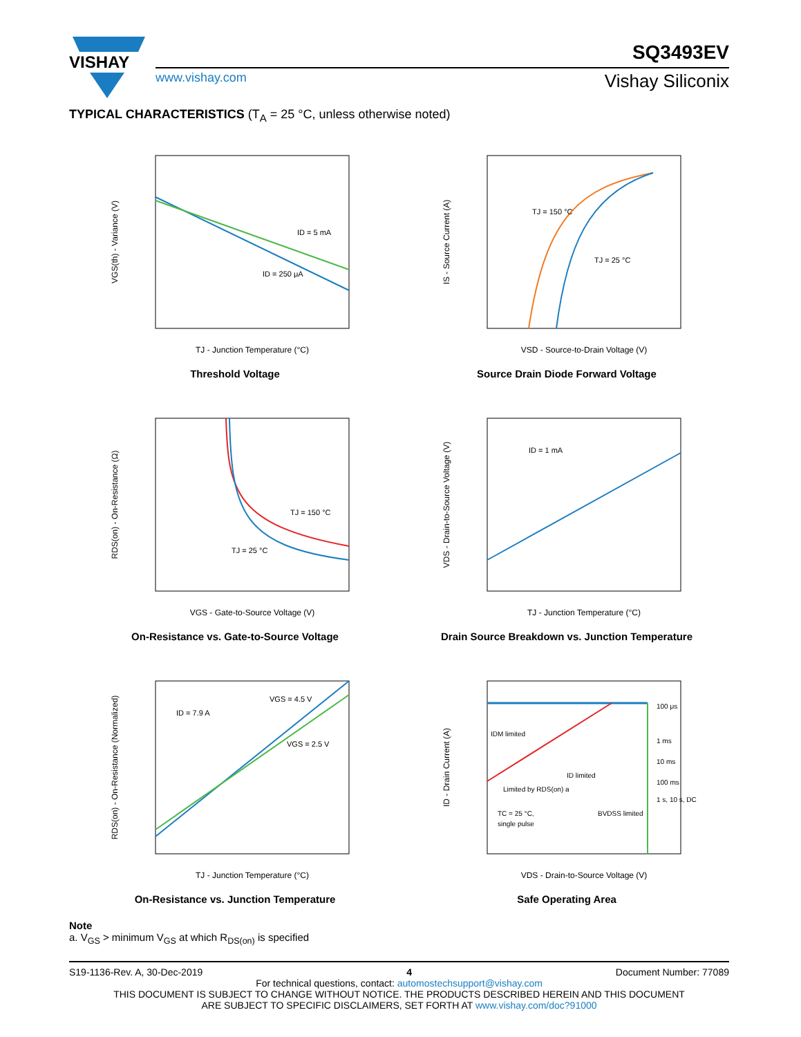VISHAY
www.vishay.com
SQ3493EV
Vishay Siliconix
TYPICAL CHARACTERISTICS (T<sub>A</sub> = 25 °C, unless otherwise noted)
ID = 5 mA
ID = 250 μA
TJ - Junction Temperature (°C)
VGS(th) - Variance (V)
Threshold Voltage
TJ = 150 °C
TJ = 25 °C
VSD - Source-to-Drain Voltage (V)
IS - Source Current (A)
Source Drain Diode Forward Voltage
TJ = 150 °C
TJ = 25 °C
VGS - Gate-to-Source Voltage (V)
RDS(on) - On-Resistance (Ω)
On-Resistance vs. Gate-to-Source Voltage
ID = 1 mA
TJ - Junction Temperature (°C)
VDS - Drain-to-Source Voltage (V)
Drain Source Breakdown vs. Junction Temperature
ID = 7.9 A
VGS = 4.5 V
VGS = 2.5 V
TJ - Junction Temperature (°C)
RDS(on) - On-Resistance (Normalized)
On-Resistance vs. Junction Temperature
IDM limited
ID limited
Limited by RDS(on) a
TC = 25 °C,
single pulse
BVDSS limited
100 μs
1 ms
10 ms
100 ms
1 s, 10 s, DC
VDS - Drain-to-Source Voltage (V)
ID - Drain Current (A)
Safe Operating Area
Note
a. V<sub>GS</sub> > minimum V<sub>GS</sub> at which R<sub>DS(on)</sub> is specified
S19-1136-Rev. A, 30-Dec-2019 4 Document Number: 77089
For technical questions, contact: automostechsupport@vishay.com
THIS DOCUMENT IS SUBJECT TO CHANGE WITHOUT NOTICE. THE PRODUCTS DESCRIBED HEREIN AND THIS DOCUMENT
ARE SUBJECT TO SPECIFIC DISCLAIMERS, SET FORTH AT www.vishay.com/doc?91000